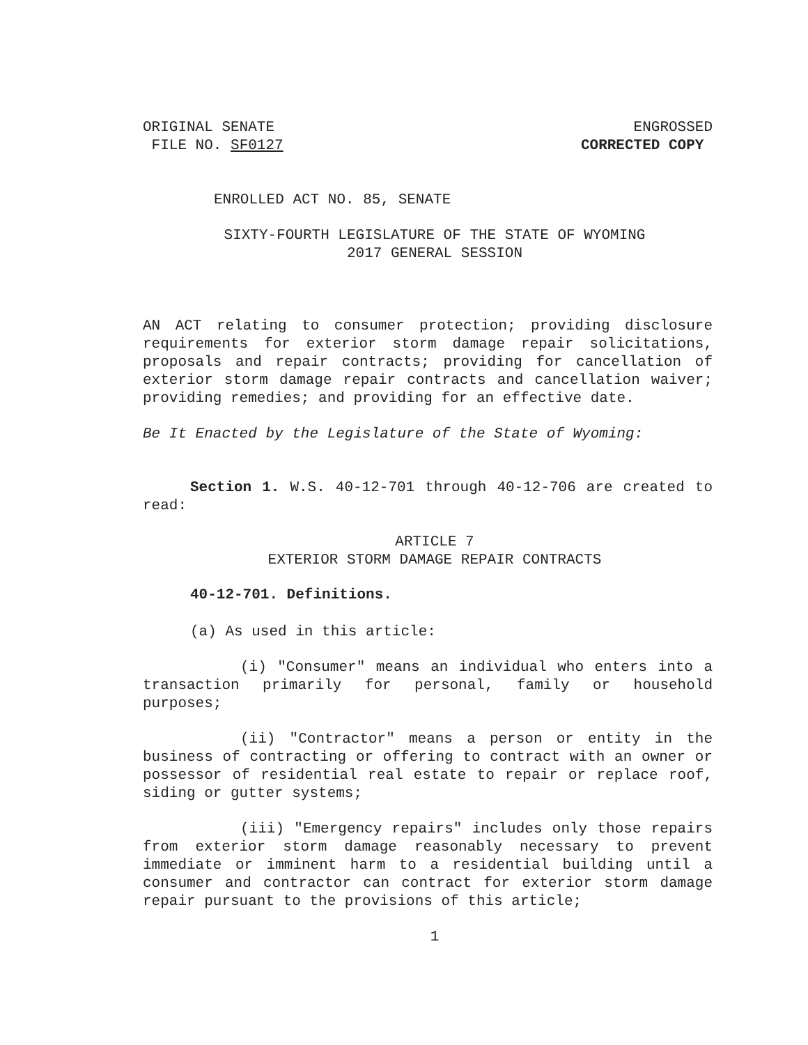ORIGINAL SENATE
FILE NO. SF0127
ENGROSSED
CORRECTED COPY
ENROLLED ACT NO. 85, SENATE
SIXTY-FOURTH LEGISLATURE OF THE STATE OF WYOMING
2017 GENERAL SESSION
AN ACT relating to consumer protection; providing disclosure requirements for exterior storm damage repair solicitations, proposals and repair contracts; providing for cancellation of exterior storm damage repair contracts and cancellation waiver; providing remedies; and providing for an effective date.
Be It Enacted by the Legislature of the State of Wyoming:
Section 1. W.S. 40-12-701 through 40-12-706 are created to read:
ARTICLE 7
EXTERIOR STORM DAMAGE REPAIR CONTRACTS
40-12-701. Definitions.
(a) As used in this article:
(i) "Consumer" means an individual who enters into a transaction primarily for personal, family or household purposes;
(ii) "Contractor" means a person or entity in the business of contracting or offering to contract with an owner or possessor of residential real estate to repair or replace roof, siding or gutter systems;
(iii) "Emergency repairs" includes only those repairs from exterior storm damage reasonably necessary to prevent immediate or imminent harm to a residential building until a consumer and contractor can contract for exterior storm damage repair pursuant to the provisions of this article;
1